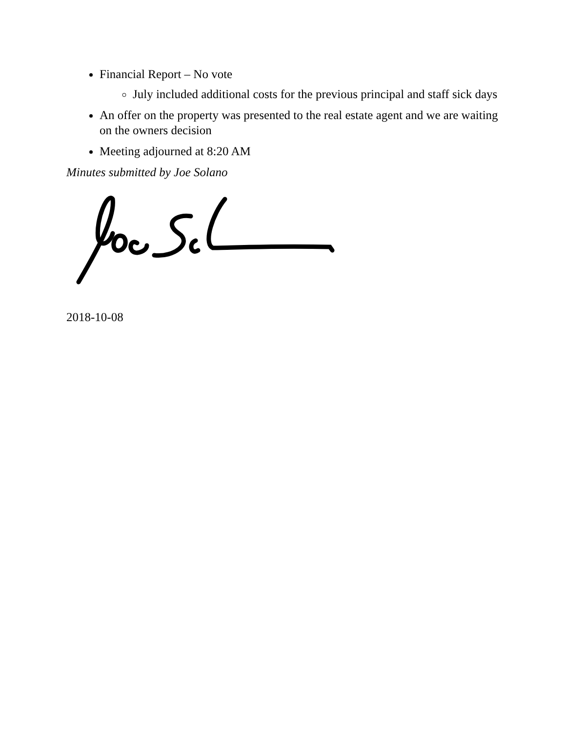Financial Report – No vote
July included additional costs for the previous principal and staff sick days
An offer on the property was presented to the real estate agent and we are waiting on the owners decision
Meeting adjourned at 8:20 AM
Minutes submitted by Joe Solano
2018-10-08